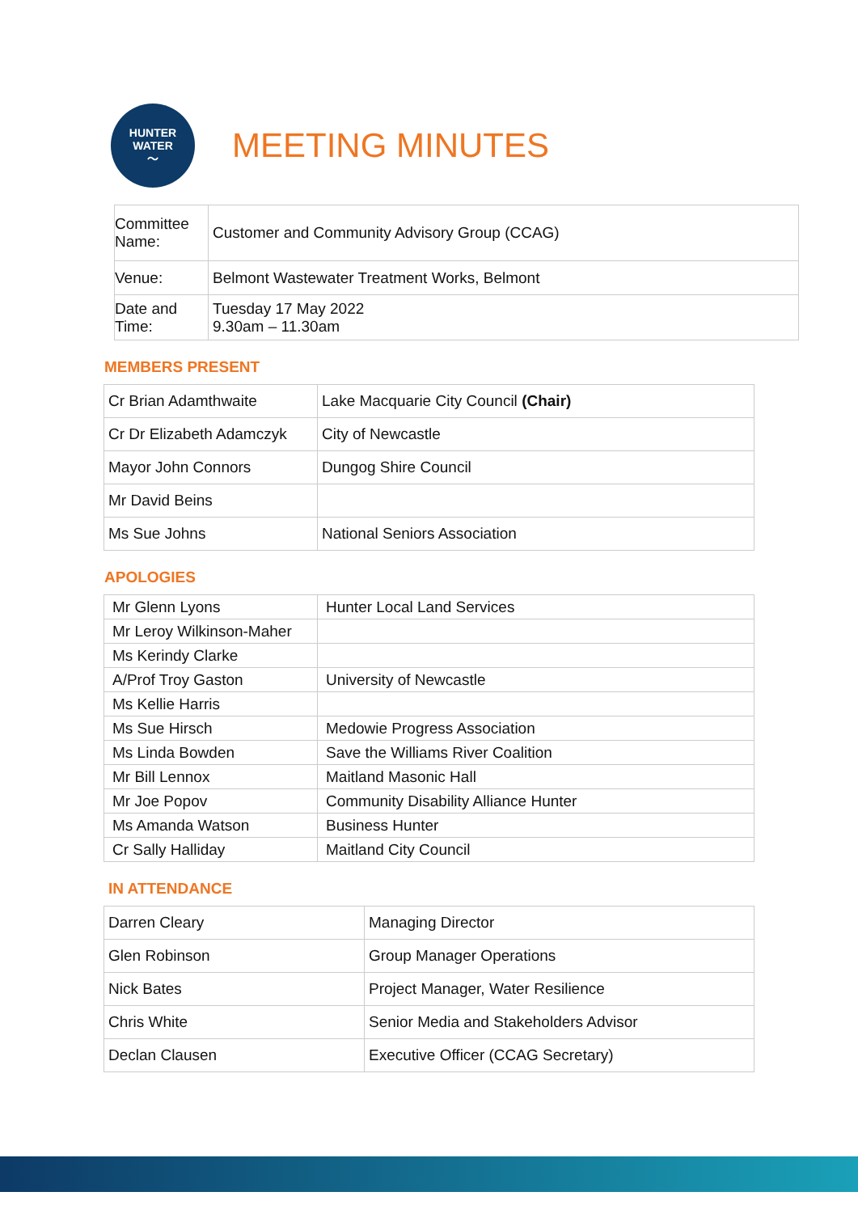HUNTER
WATER
〜
MEETING MINUTES
| Committee Name: | Customer and Community Advisory Group (CCAG) |
| Venue: | Belmont Wastewater Treatment Works, Belmont |
| Date and Time: | Tuesday 17 May 2022 9.30am – 11.30am |
MEMBERS PRESENT
| Cr Brian Adamthwaite | Lake Macquarie City Council (Chair) |
| Cr Dr Elizabeth Adamczyk | City of Newcastle |
| Mayor John Connors | Dungog Shire Council |
| Mr David Beins | |
| Ms Sue Johns | National Seniors Association |
APOLOGIES
| Mr Glenn Lyons | Hunter Local Land Services |
| Mr Leroy Wilkinson-Maher | |
| Ms Kerindy Clarke | |
| A/Prof Troy Gaston | University of Newcastle |
| Ms Kellie Harris | |
| Ms Sue Hirsch | Medowie Progress Association |
| Ms Linda Bowden | Save the Williams River Coalition |
| Mr Bill Lennox | Maitland Masonic Hall |
| Mr Joe Popov | Community Disability Alliance Hunter |
| Ms Amanda Watson | Business Hunter |
| Cr Sally Halliday | Maitland City Council |
IN ATTENDANCE
| Darren Cleary | Managing Director |
| Glen Robinson | Group Manager Operations |
| Nick Bates | Project Manager, Water Resilience |
| Chris White | Senior Media and Stakeholders Advisor |
| Declan Clausen | Executive Officer (CCAG Secretary) |